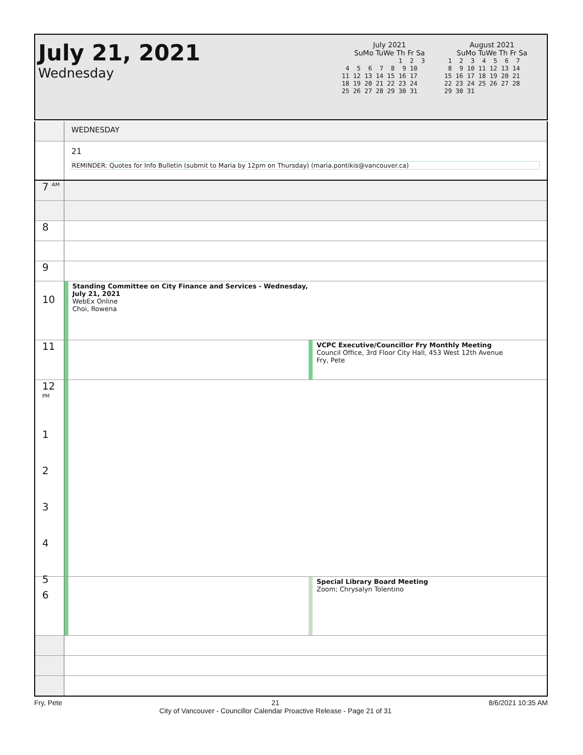July 21, 2021
Wednesday
July 2021
SuMo TuWe Th Fr Sa
               1  2  3
 4  5  6  7  8  9 10
11 12 13 14 15 16 17
18 19 20 21 22 23 24
25 26 27 28 29 30 31
August 2021
SuMo TuWe Th Fr Sa
 1  2  3  4  5  6  7
 8  9 10 11 12 13 14
15 16 17 18 19 20 21
22 23 24 25 26 27 28
29 30 31
WEDNESDAY
21
REMINDER: Quotes for Info Bulletin (submit to Maria by 12pm on Thursday) (maria.pontikis@vancouver.ca)
7 <sup>AM</sup>
8
9
10
Standing Committee on City Finance and Services - Wednesday, July 21, 2021
WebEx Online
Choi, Rowena
11
VCPC Executive/Councillor Fry Monthly Meeting
Council Office, 3rd Floor City Hall, 453 West 12th Avenue
Fry, Pete
12 <sup>PM</sup>
1
2
3
4
5
6
Special Library Board Meeting
Zoom; Chrysalyn Tolentino
Fry, Pete 21
City of Vancouver - Councillor Calendar Proactive Release - Page 21 of 31 8/6/2021 10:35 AM